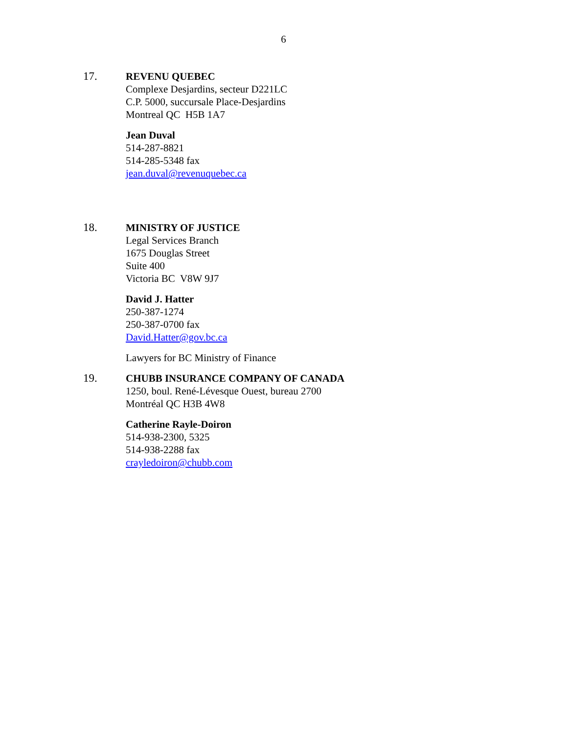6
17.
REVENU QUEBEC
Complexe Desjardins, secteur D221LC
C.P. 5000, succursale Place-Desjardins
Montreal QC H5B 1A7
Jean Duval
514-287-8821
514-285-5348 fax
jean.duval@revenuquebec.ca
18.
MINISTRY OF JUSTICE
Legal Services Branch
1675 Douglas Street
Suite 400
Victoria BC V8W 9J7
David J. Hatter
250-387-1274
250-387-0700 fax
David.Hatter@gov.bc.ca
Lawyers for BC Ministry of Finance
19.
CHUBB INSURANCE COMPANY OF CANADA
1250, boul. René-Lévesque Ouest, bureau 2700
Montréal QC H3B 4W8
Catherine Rayle-Doiron
514-938-2300, 5325
514-938-2288 fax
crayledoiron@chubb.com